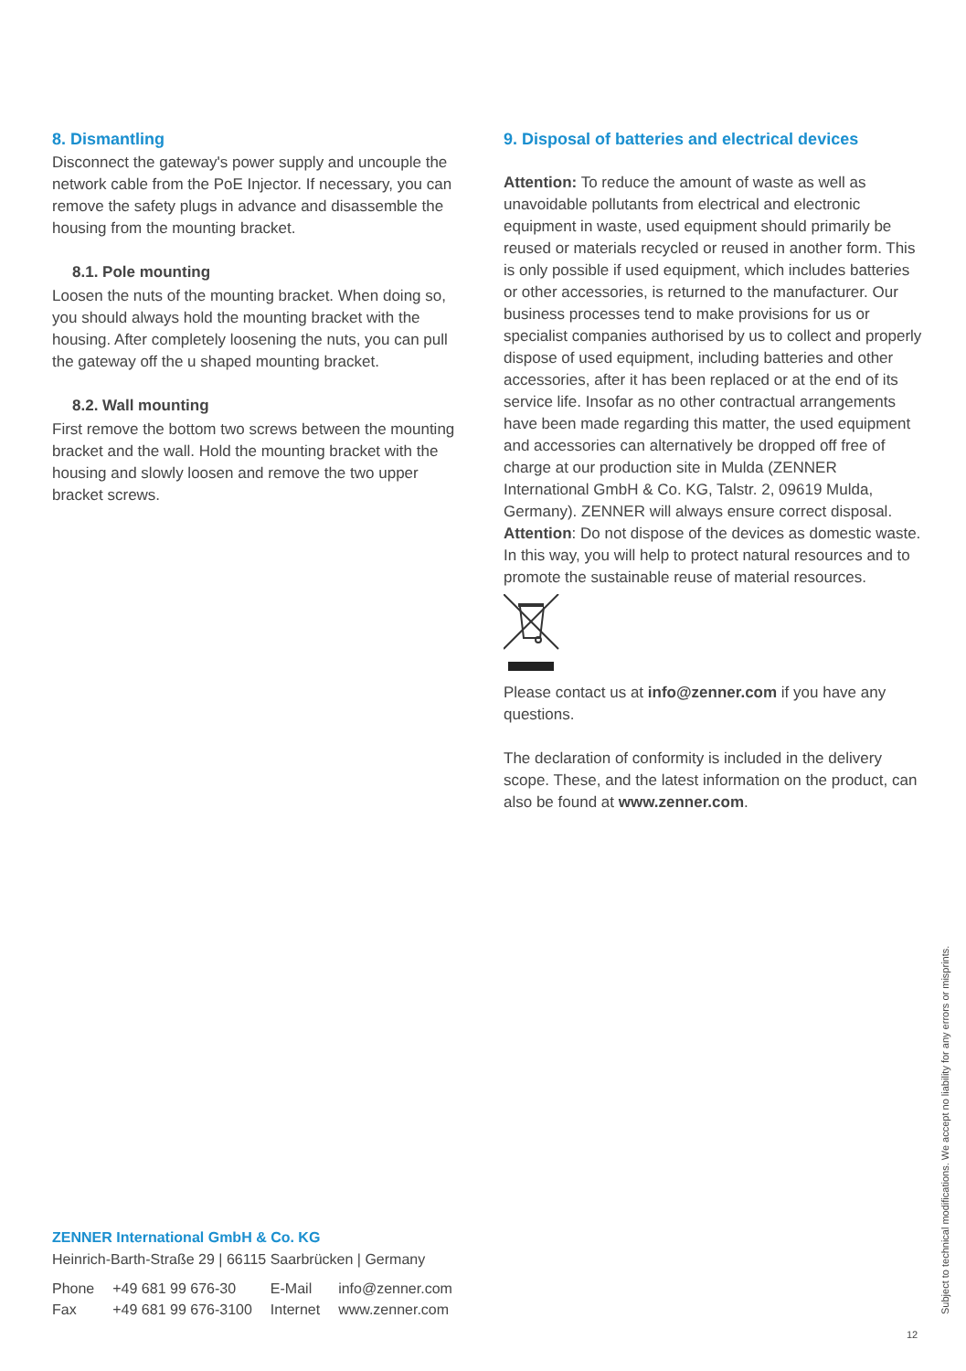8. Dismantling
Disconnect the gateway's power supply and uncouple the network cable from the PoE Injector. If necessary, you can remove the safety plugs in advance and disassemble the housing from the mounting bracket.
8.1. Pole mounting
Loosen the nuts of the mounting bracket. When doing so, you should always hold the mounting bracket with the housing. After completely loosening the nuts, you can pull the gateway off the u shaped mounting bracket.
8.2. Wall mounting
First remove the bottom two screws between the mounting bracket and the wall. Hold the mounting bracket with the housing and slowly loosen and remove the two upper bracket screws.
9. Disposal of batteries and electrical devices
Attention: To reduce the amount of waste as well as unavoidable pollutants from electrical and electronic equipment in waste, used equipment should primarily be reused or materials recycled or reused in another form. This is only possible if used equipment, which includes batteries or other accessories, is returned to the manufacturer. Our business processes tend to make provisions for us or specialist companies authorised by us to collect and properly dispose of used equipment, including batteries and other accessories, after it has been replaced or at the end of its service life. Insofar as no other contractual arrangements have been made regarding this matter, the used equipment and accessories can alternatively be dropped off free of charge at our production site in Mulda (ZENNER International GmbH & Co. KG, Talstr. 2, 09619 Mulda, Germany). ZENNER will always ensure correct disposal.
Attention: Do not dispose of the devices as domestic waste. In this way, you will help to protect natural resources and to promote the sustainable reuse of material resources.
Please contact us at info@zenner.com if you have any questions.
The declaration of conformity is included in the delivery scope. These, and the latest information on the product, can also be found at www.zenner.com.
ZENNER International GmbH & Co. KG
Heinrich-Barth-Straße 29 | 66115 Saarbrücken | Germany
| Phone | +49 681 99 676-30 | E-Mail | info@zenner.com |
| Fax | +49 681 99 676-3100 | Internet | www.zenner.com |
Subject to technical modifications. We accept no liability for any errors or misprints.
12